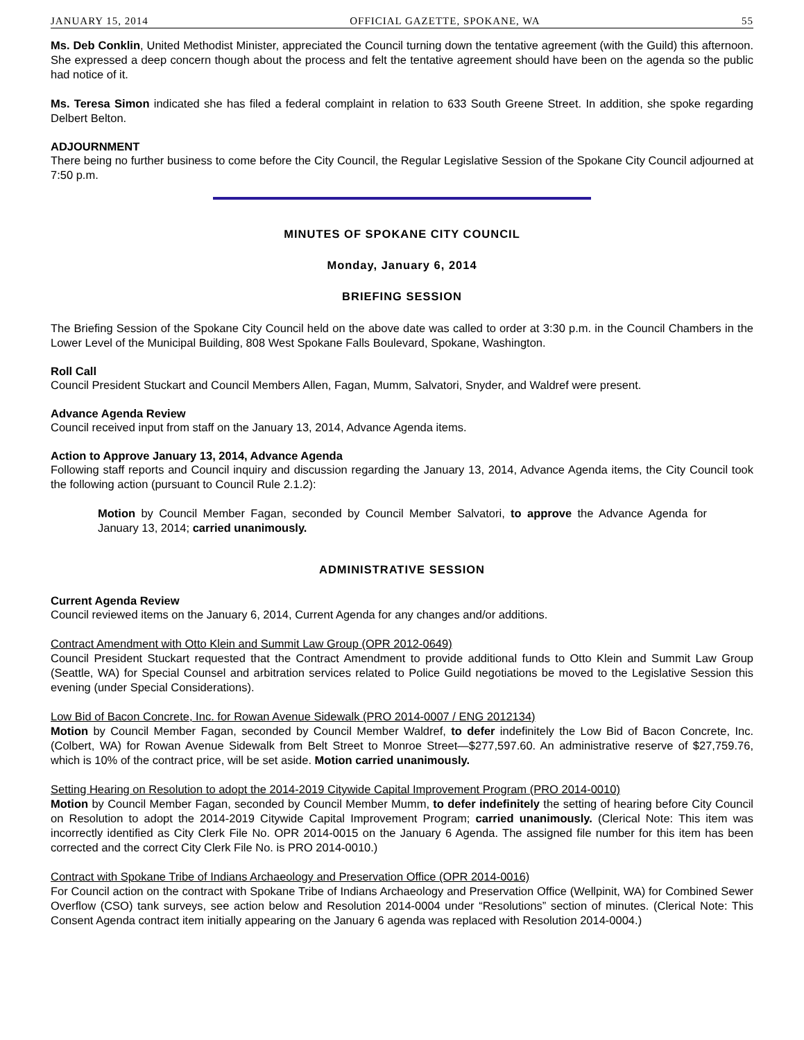JANUARY 15, 2014 OFFICIAL GAZETTE, SPOKANE, WA 55
Ms. Deb Conklin, United Methodist Minister, appreciated the Council turning down the tentative agreement (with the Guild) this afternoon. She expressed a deep concern though about the process and felt the tentative agreement should have been on the agenda so the public had notice of it.
Ms. Teresa Simon indicated she has filed a federal complaint in relation to 633 South Greene Street. In addition, she spoke regarding Delbert Belton.
ADJOURNMENT
There being no further business to come before the City Council, the Regular Legislative Session of the Spokane City Council adjourned at 7:50 p.m.
MINUTES OF SPOKANE CITY COUNCIL
Monday, January 6, 2014
BRIEFING SESSION
The Briefing Session of the Spokane City Council held on the above date was called to order at 3:30 p.m. in the Council Chambers in the Lower Level of the Municipal Building, 808 West Spokane Falls Boulevard, Spokane, Washington.
Roll Call
Council President Stuckart and Council Members Allen, Fagan, Mumm, Salvatori, Snyder, and Waldref were present.
Advance Agenda Review
Council received input from staff on the January 13, 2014, Advance Agenda items.
Action to Approve January 13, 2014, Advance Agenda
Following staff reports and Council inquiry and discussion regarding the January 13, 2014, Advance Agenda items, the City Council took the following action (pursuant to Council Rule 2.1.2):
Motion by Council Member Fagan, seconded by Council Member Salvatori, to approve the Advance Agenda for January 13, 2014; carried unanimously.
ADMINISTRATIVE SESSION
Current Agenda Review
Council reviewed items on the January 6, 2014, Current Agenda for any changes and/or additions.
Contract Amendment with Otto Klein and Summit Law Group (OPR 2012-0649)
Council President Stuckart requested that the Contract Amendment to provide additional funds to Otto Klein and Summit Law Group (Seattle, WA) for Special Counsel and arbitration services related to Police Guild negotiations be moved to the Legislative Session this evening (under Special Considerations).
Low Bid of Bacon Concrete, Inc. for Rowan Avenue Sidewalk (PRO 2014-0007 / ENG 2012134)
Motion by Council Member Fagan, seconded by Council Member Waldref, to defer indefinitely the Low Bid of Bacon Concrete, Inc. (Colbert, WA) for Rowan Avenue Sidewalk from Belt Street to Monroe Street—$277,597.60. An administrative reserve of $27,759.76, which is 10% of the contract price, will be set aside. Motion carried unanimously.
Setting Hearing on Resolution to adopt the 2014-2019 Citywide Capital Improvement Program (PRO 2014-0010)
Motion by Council Member Fagan, seconded by Council Member Mumm, to defer indefinitely the setting of hearing before City Council on Resolution to adopt the 2014-2019 Citywide Capital Improvement Program; carried unanimously. (Clerical Note: This item was incorrectly identified as City Clerk File No. OPR 2014-0015 on the January 6 Agenda. The assigned file number for this item has been corrected and the correct City Clerk File No. is PRO 2014-0010.)
Contract with Spokane Tribe of Indians Archaeology and Preservation Office (OPR 2014-0016)
For Council action on the contract with Spokane Tribe of Indians Archaeology and Preservation Office (Wellpinit, WA) for Combined Sewer Overflow (CSO) tank surveys, see action below and Resolution 2014-0004 under “Resolutions” section of minutes. (Clerical Note: This Consent Agenda contract item initially appearing on the January 6 agenda was replaced with Resolution 2014-0004.)